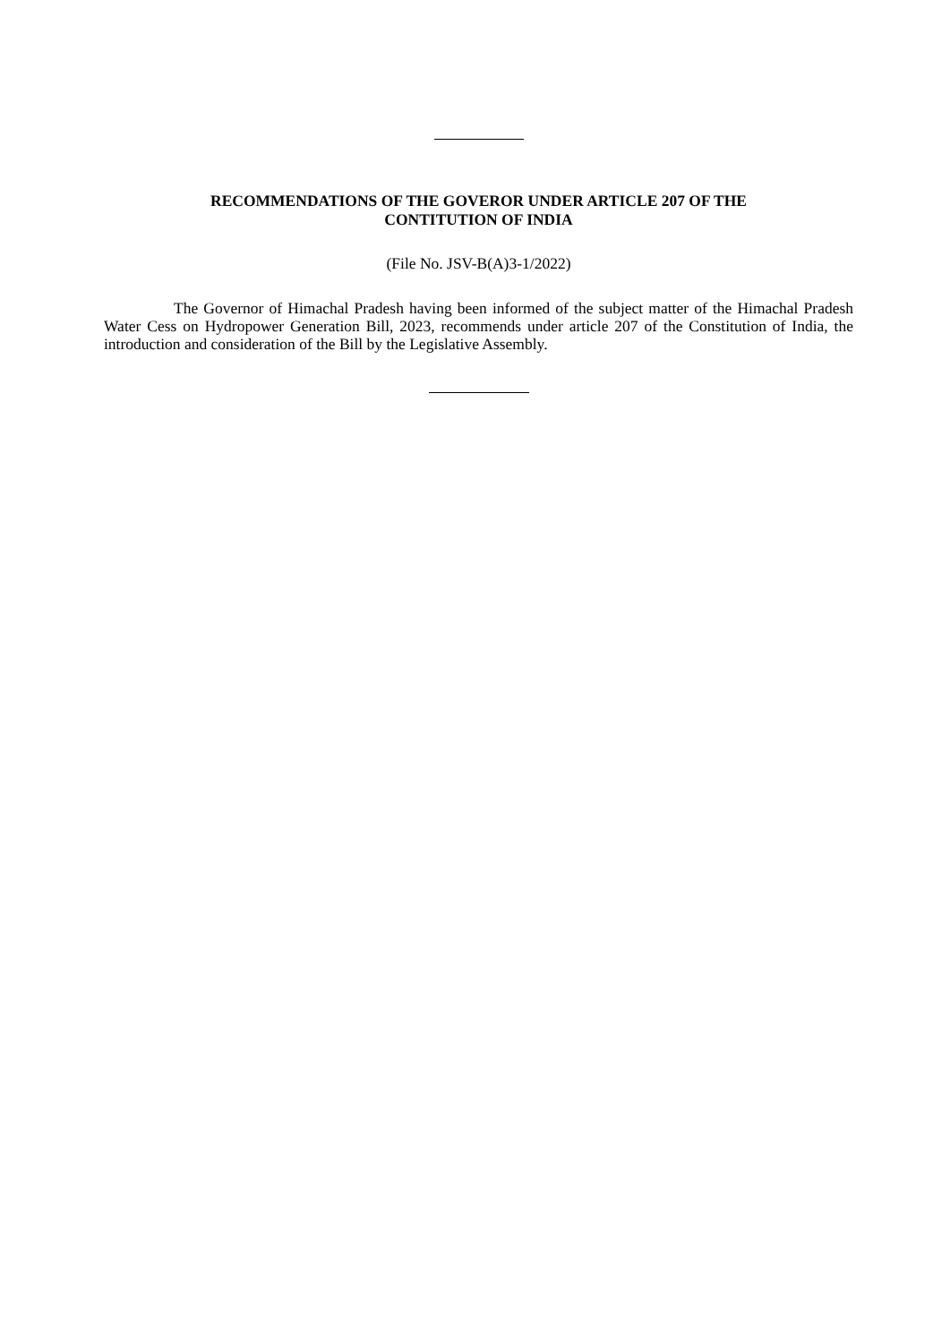RECOMMENDATIONS OF THE GOVEROR UNDER ARTICLE 207 OF THE
CONTITUTION OF INDIA
(File No. JSV-B(A)3-1/2022)
The Governor of Himachal Pradesh having been informed of the subject matter of the Himachal Pradesh Water Cess on Hydropower Generation Bill, 2023, recommends under article 207 of the Constitution of India, the introduction and consideration of the Bill by the Legislative Assembly.